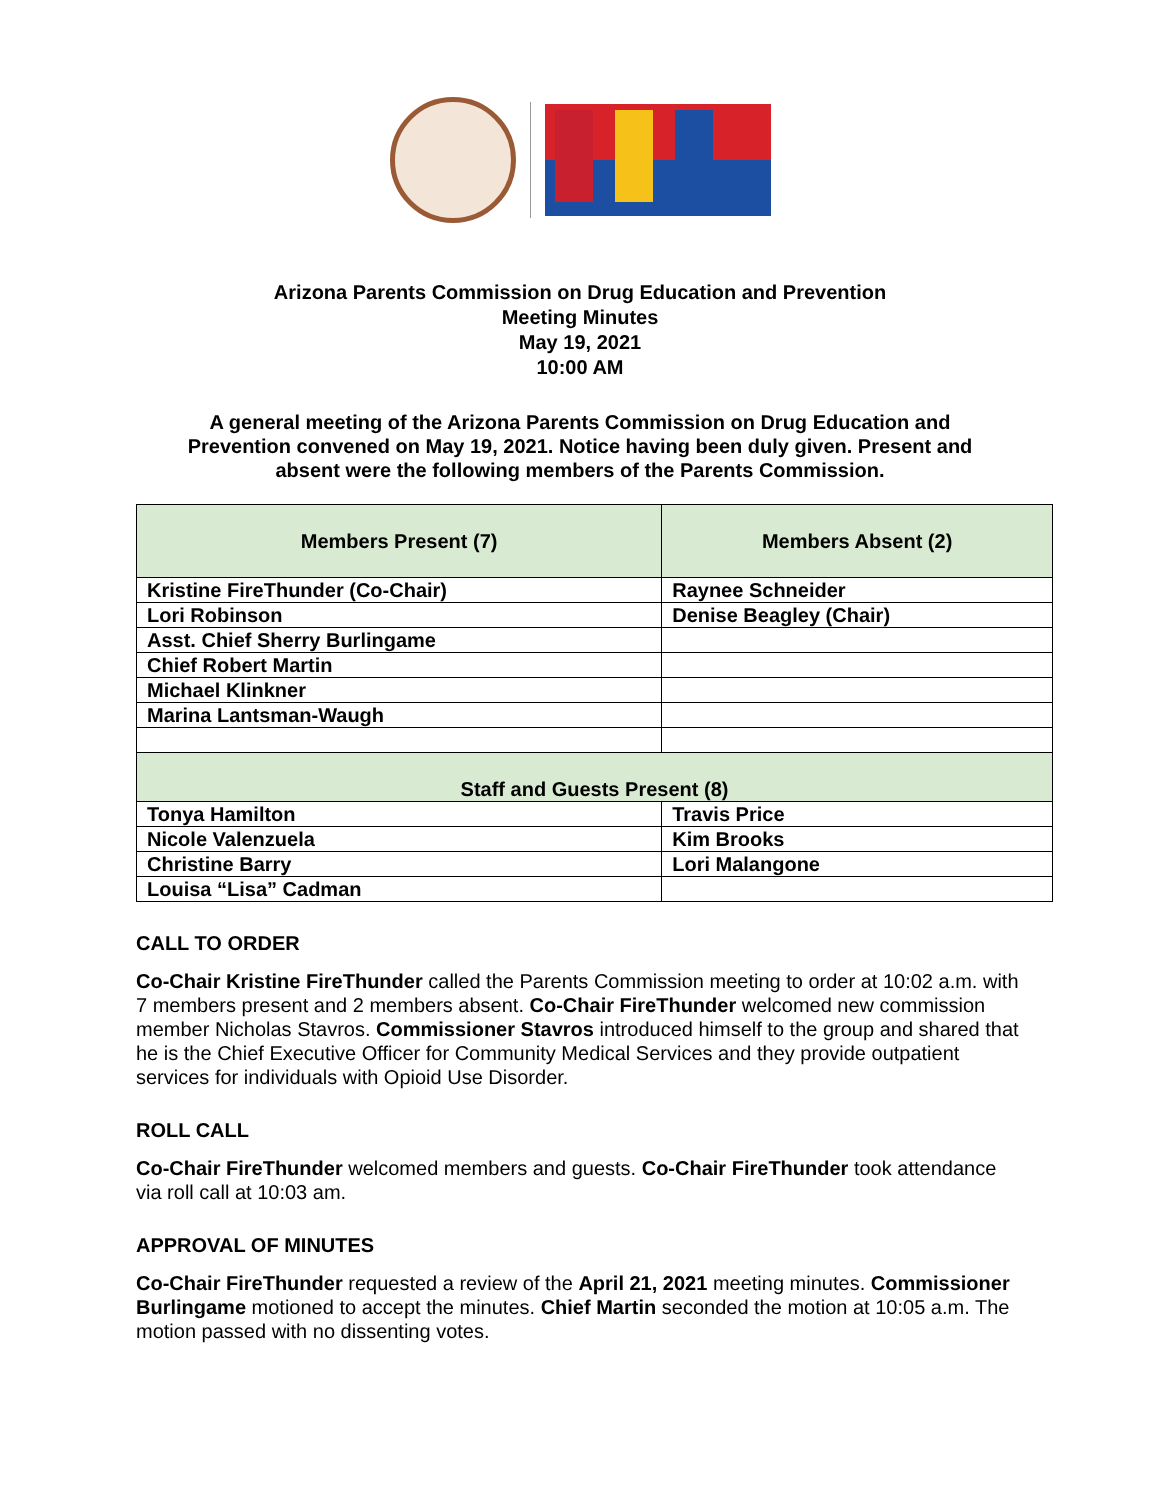Arizona Parents Commission on Drug Education and Prevention
Meeting Minutes
May 19, 2021
10:00 AM
A general meeting of the Arizona Parents Commission on Drug Education and Prevention convened on May 19, 2021. Notice having been duly given. Present and absent were the following members of the Parents Commission.
| Members Present (7) | Members Absent (2) |
| --- | --- |
| Kristine FireThunder (Co-Chair) | Raynee Schneider |
| Lori Robinson | Denise Beagley (Chair) |
| Asst. Chief Sherry Burlingame | |
| Chief Robert Martin | |
| Michael Klinkner | |
| Marina Lantsman-Waugh | |
| Staff and Guests Present (8) | |
| Tonya Hamilton | Travis Price |
| Nicole Valenzuela | Kim Brooks |
| Christine Barry | Lori Malangone |
| Louisa “Lisa” Cadman | |
CALL TO ORDER
Co-Chair Kristine FireThunder called the Parents Commission meeting to order at 10:02 a.m. with 7 members present and 2 members absent. Co-Chair FireThunder welcomed new commission member Nicholas Stavros. Commissioner Stavros introduced himself to the group and shared that he is the Chief Executive Officer for Community Medical Services and they provide outpatient services for individuals with Opioid Use Disorder.
ROLL CALL
Co-Chair FireThunder welcomed members and guests. Co-Chair FireThunder took attendance via roll call at 10:03 am.
APPROVAL OF MINUTES
Co-Chair FireThunder requested a review of the April 21, 2021 meeting minutes. Commissioner Burlingame motioned to accept the minutes. Chief Martin seconded the motion at 10:05 a.m. The motion passed with no dissenting votes.